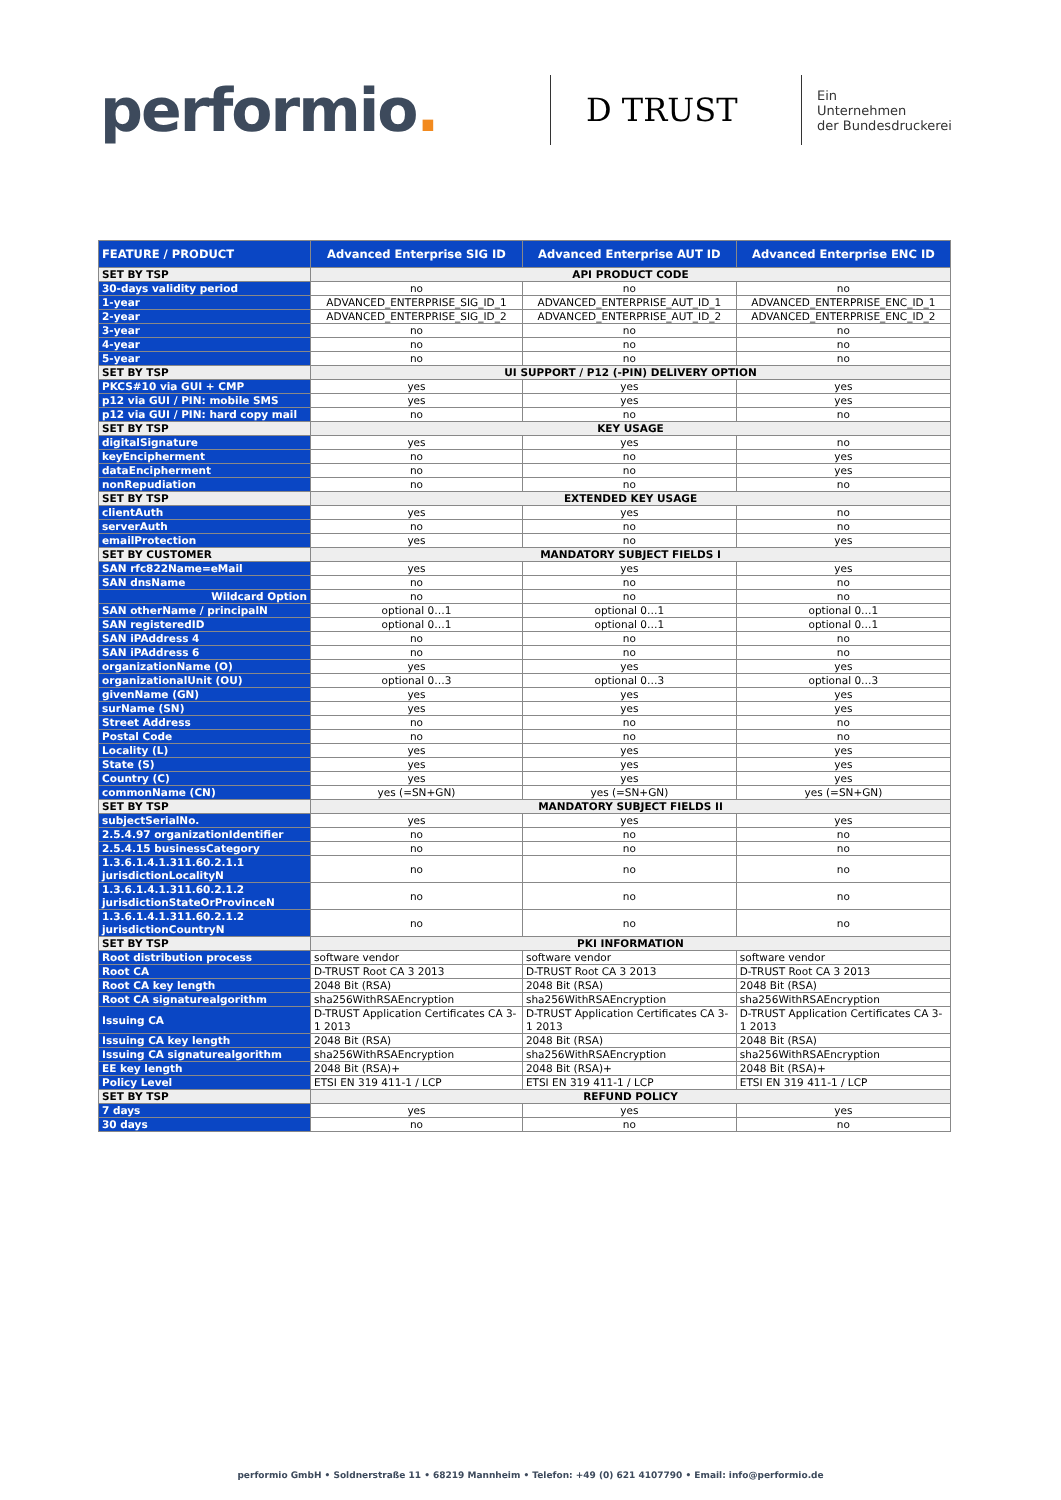performio.
D TRUST
Ein
Unternehmen
der Bundesdruckerei
| FEATURE / PRODUCT | Advanced Enterprise SIG ID | Advanced Enterprise AUT ID | Advanced Enterprise ENC ID |
| --- | --- | --- | --- |
| SET BY TSP | API PRODUCT CODE | | |
| 30-days validity period | no | no | no |
| 1-year | ADVANCED_ENTERPRISE_SIG_ID_1 | ADVANCED_ENTERPRISE_AUT_ID_1 | ADVANCED_ENTERPRISE_ENC_ID_1 |
| 2-year | ADVANCED_ENTERPRISE_SIG_ID_2 | ADVANCED_ENTERPRISE_AUT_ID_2 | ADVANCED_ENTERPRISE_ENC_ID_2 |
| 3-year | no | no | no |
| 4-year | no | no | no |
| 5-year | no | no | no |
| SET BY TSP | UI SUPPORT / P12 (-PIN) DELIVERY OPTION | | |
| PKCS#10 via GUI + CMP | yes | yes | yes |
| p12 via GUI / PIN: mobile SMS | yes | yes | yes |
| p12 via GUI / PIN: hard copy mail | no | no | no |
| SET BY TSP | KEY USAGE | | |
| digitalSignature | yes | yes | no |
| keyEncipherment | no | no | yes |
| dataEncipherment | no | no | yes |
| nonRepudiation | no | no | no |
| SET BY TSP | EXTENDED KEY USAGE | | |
| clientAuth | yes | yes | no |
| serverAuth | no | no | no |
| emailProtection | yes | no | yes |
| SET BY CUSTOMER | MANDATORY SUBJECT FIELDS I | | |
| SAN rfc822Name=eMail | yes | yes | yes |
| SAN dnsName | no | no | no |
| Wildcard Option | no | no | no |
| SAN otherName / principalN | optional 0…1 | optional 0…1 | optional 0…1 |
| SAN registeredID | optional 0…1 | optional 0…1 | optional 0…1 |
| SAN iPAddress 4 | no | no | no |
| SAN iPAddress 6 | no | no | no |
| organizationName (O) | yes | yes | yes |
| organizationalUnit (OU) | optional 0…3 | optional 0…3 | optional 0…3 |
| givenName (GN) | yes | yes | yes |
| surName (SN) | yes | yes | yes |
| Street Address | no | no | no |
| Postal Code | no | no | no |
| Locality (L) | yes | yes | yes |
| State (S) | yes | yes | yes |
| Country (C) | yes | yes | yes |
| commonName (CN) | yes (=SN+GN) | yes (=SN+GN) | yes (=SN+GN) |
| SET BY TSP | MANDATORY SUBJECT FIELDS II | | |
| subjectSerialNo. | yes | yes | yes |
| 2.5.4.97 organizationIdentifier | no | no | no |
| 2.5.4.15 businessCategory | no | no | no |
| 1.3.6.1.4.1.311.60.2.1.1 jurisdictionLocalityN | no | no | no |
| 1.3.6.1.4.1.311.60.2.1.2 jurisdictionStateOrProvinceN | no | no | no |
| 1.3.6.1.4.1.311.60.2.1.2 jurisdictionCountryN | no | no | no |
| SET BY TSP | PKI INFORMATION | | |
| Root distribution process | software vendor | software vendor | software vendor |
| Root CA | D-TRUST Root CA 3 2013 | D-TRUST Root CA 3 2013 | D-TRUST Root CA 3 2013 |
| Root CA key length | 2048 Bit (RSA) | 2048 Bit (RSA) | 2048 Bit (RSA) |
| Root CA signaturealgorithm | sha256WithRSAEncryption | sha256WithRSAEncryption | sha256WithRSAEncryption |
| Issuing CA | D-TRUST Application Certificates CA 3-1 2013 | D-TRUST Application Certificates CA 3-1 2013 | D-TRUST Application Certificates CA 3-1 2013 |
| Issuing CA key length | 2048 Bit (RSA) | 2048 Bit (RSA) | 2048 Bit (RSA) |
| Issuing CA signaturealgorithm | sha256WithRSAEncryption | sha256WithRSAEncryption | sha256WithRSAEncryption |
| EE key length | 2048 Bit (RSA)+ | 2048 Bit (RSA)+ | 2048 Bit (RSA)+ |
| Policy Level | ETSI EN 319 411-1 / LCP | ETSI EN 319 411-1 / LCP | ETSI EN 319 411-1 / LCP |
| SET BY TSP | REFUND POLICY | | |
| 7 days | yes | yes | yes |
| 30 days | no | no | no |
performio GmbH • Soldnerstraße 11 • 68219 Mannheim • Telefon: +49 (0) 621 4107790 • Email: info@performio.de